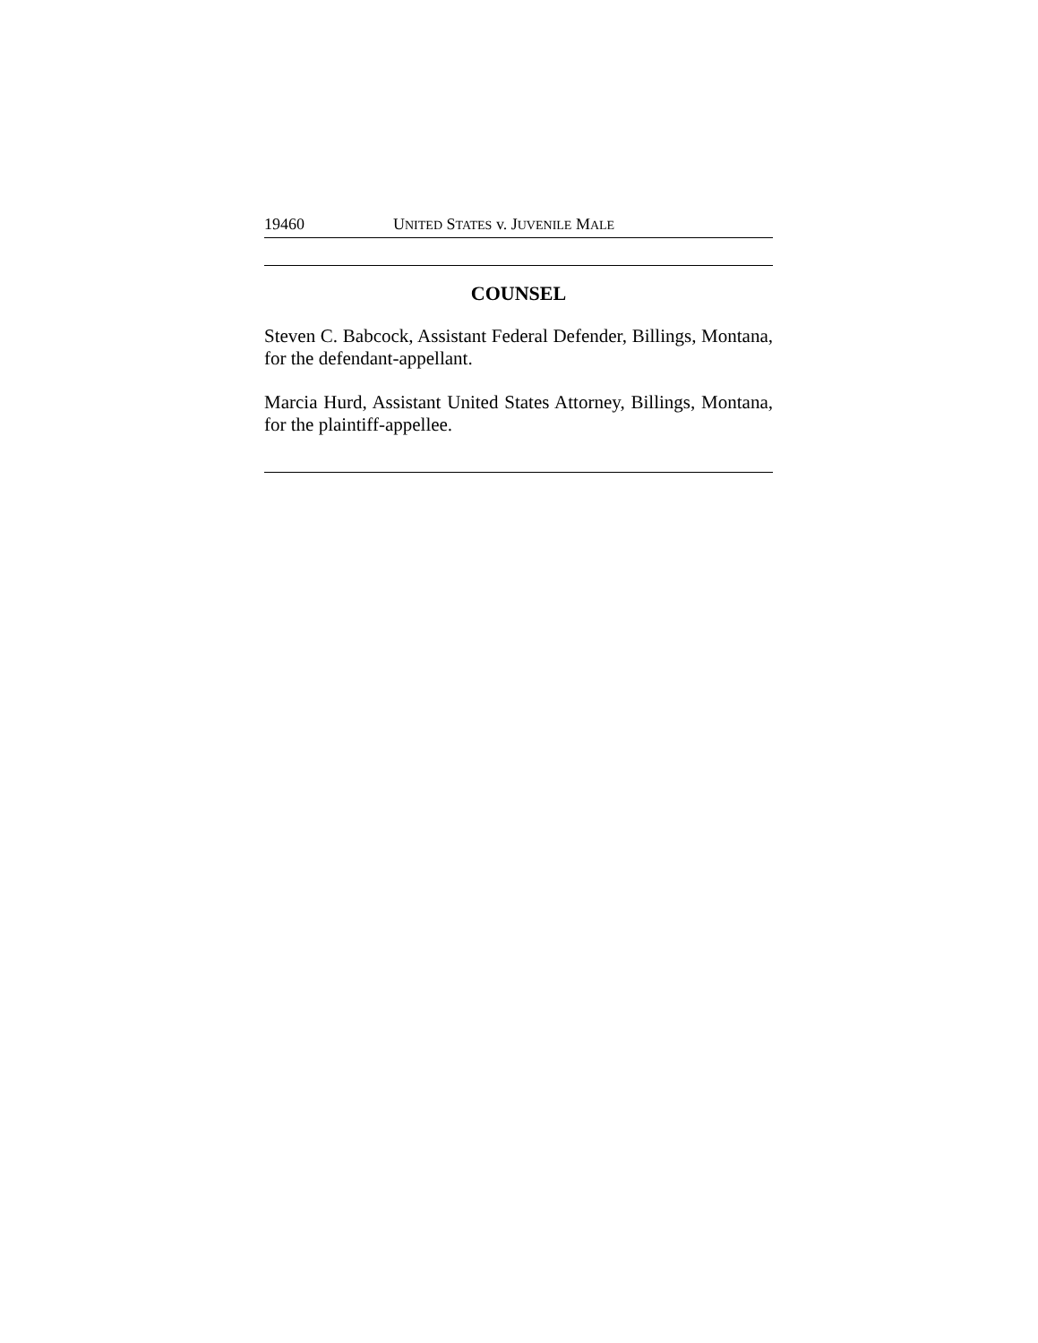19460 UNITED STATES v. JUVENILE MALE
COUNSEL
Steven C. Babcock, Assistant Federal Defender, Billings, Montana, for the defendant-appellant.
Marcia Hurd, Assistant United States Attorney, Billings, Montana, for the plaintiff-appellee.